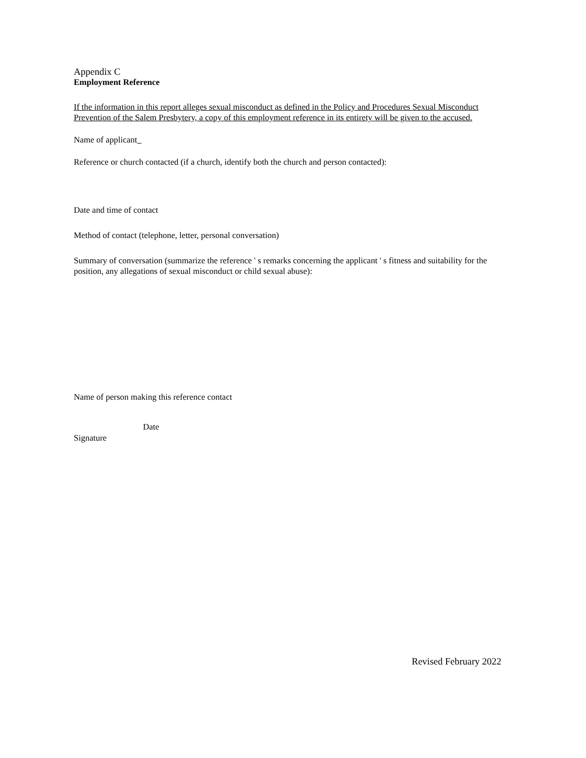Appendix C
Employment Reference
If the information in this report alleges sexual misconduct as defined in the Policy and Procedures Sexual Misconduct Prevention of the Salem Presbytery, a copy of this employment reference in its entirety will be given to the accused.
Name of applicant
Reference or church contacted (if a church, identify both the church and person contacted):
Date and time of contact
Method of contact (telephone, letter, personal conversation)
Summary of conversation (summarize the reference ' s remarks concerning the applicant ' s fitness and suitability for the position, any allegations of sexual misconduct or child sexual abuse):
Name of person making this reference contact
Signature Date
Revised February 2022